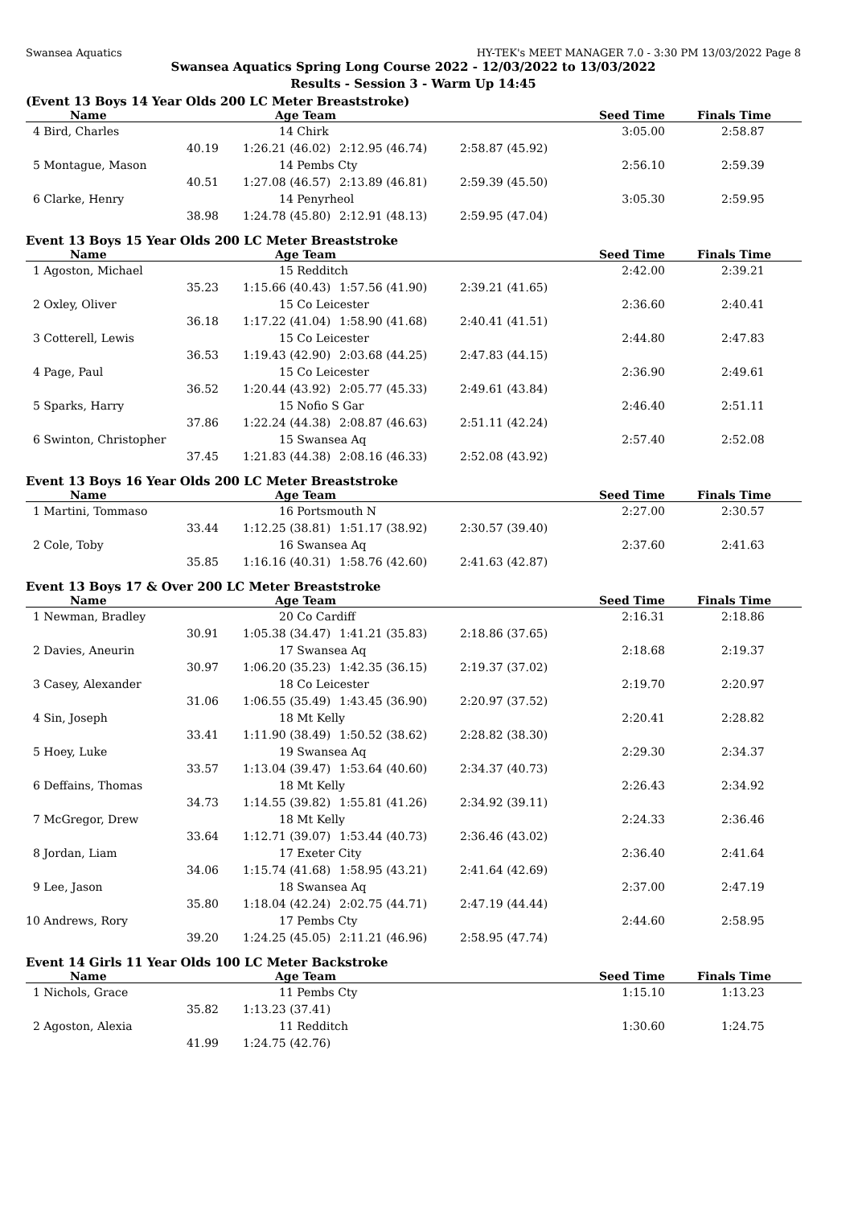Swansea Aquatics HY-TEK's MEET MANAGER 7.0 - 3:30 PM 13/03/2022 Page 8
Swansea Aquatics Spring Long Course 2022 - 12/03/2022 to 13/03/2022
Results - Session 3 - Warm Up 14:45
(Event 13 Boys 14 Year Olds 200 LC Meter Breaststroke)
| Name | Age Team | | | Seed Time | Finals Time |
| --- | --- | --- | --- | --- | --- |
| 4 Bird, Charles | 14 Chirk | | | 3:05.00 | 2:58.87 |
| 40.19 | 1:26.21 (46.02) | 2:12.95 (46.74) | 2:58.87 (45.92) | | |
| 5 Montague, Mason | 14 Pembs Cty | | | 2:56.10 | 2:59.39 |
| 40.51 | 1:27.08 (46.57) | 2:13.89 (46.81) | 2:59.39 (45.50) | | |
| 6 Clarke, Henry | 14 Penyrheol | | | 3:05.30 | 2:59.95 |
| 38.98 | 1:24.78 (45.80) | 2:12.91 (48.13) | 2:59.95 (47.04) | | |
Event 13 Boys 15 Year Olds 200 LC Meter Breaststroke
| Name | Age Team | | | Seed Time | Finals Time |
| --- | --- | --- | --- | --- | --- |
| 1 Agoston, Michael | 15 Redditch | | | 2:42.00 | 2:39.21 |
| 35.23 | 1:15.66 (40.43) | 1:57.56 (41.90) | 2:39.21 (41.65) | | |
| 2 Oxley, Oliver | 15 Co Leicester | | | 2:36.60 | 2:40.41 |
| 36.18 | 1:17.22 (41.04) | 1:58.90 (41.68) | 2:40.41 (41.51) | | |
| 3 Cotterell, Lewis | 15 Co Leicester | | | 2:44.80 | 2:47.83 |
| 36.53 | 1:19.43 (42.90) | 2:03.68 (44.25) | 2:47.83 (44.15) | | |
| 4 Page, Paul | 15 Co Leicester | | | 2:36.90 | 2:49.61 |
| 36.52 | 1:20.44 (43.92) | 2:05.77 (45.33) | 2:49.61 (43.84) | | |
| 5 Sparks, Harry | 15 Nofio S Gar | | | 2:46.40 | 2:51.11 |
| 37.86 | 1:22.24 (44.38) | 2:08.87 (46.63) | 2:51.11 (42.24) | | |
| 6 Swinton, Christopher | 15 Swansea Aq | | | 2:57.40 | 2:52.08 |
| 37.45 | 1:21.83 (44.38) | 2:08.16 (46.33) | 2:52.08 (43.92) | | |
Event 13 Boys 16 Year Olds 200 LC Meter Breaststroke
| Name | Age Team | | | Seed Time | Finals Time |
| --- | --- | --- | --- | --- | --- |
| 1 Martini, Tommaso | 16 Portsmouth N | | | 2:27.00 | 2:30.57 |
| 33.44 | 1:12.25 (38.81) | 1:51.17 (38.92) | 2:30.57 (39.40) | | |
| 2 Cole, Toby | 16 Swansea Aq | | | 2:37.60 | 2:41.63 |
| 35.85 | 1:16.16 (40.31) | 1:58.76 (42.60) | 2:41.63 (42.87) | | |
Event 13 Boys 17 & Over 200 LC Meter Breaststroke
| Name | Age Team | | | Seed Time | Finals Time |
| --- | --- | --- | --- | --- | --- |
| 1 Newman, Bradley | 20 Co Cardiff | | | 2:16.31 | 2:18.86 |
| 30.91 | 1:05.38 (34.47) | 1:41.21 (35.83) | 2:18.86 (37.65) | | |
| 2 Davies, Aneurin | 17 Swansea Aq | | | 2:18.68 | 2:19.37 |
| 30.97 | 1:06.20 (35.23) | 1:42.35 (36.15) | 2:19.37 (37.02) | | |
| 3 Casey, Alexander | 18 Co Leicester | | | 2:19.70 | 2:20.97 |
| 31.06 | 1:06.55 (35.49) | 1:43.45 (36.90) | 2:20.97 (37.52) | | |
| 4 Sin, Joseph | 18 Mt Kelly | | | 2:20.41 | 2:28.82 |
| 33.41 | 1:11.90 (38.49) | 1:50.52 (38.62) | 2:28.82 (38.30) | | |
| 5 Hoey, Luke | 19 Swansea Aq | | | 2:29.30 | 2:34.37 |
| 33.57 | 1:13.04 (39.47) | 1:53.64 (40.60) | 2:34.37 (40.73) | | |
| 6 Deffains, Thomas | 18 Mt Kelly | | | 2:26.43 | 2:34.92 |
| 34.73 | 1:14.55 (39.82) | 1:55.81 (41.26) | 2:34.92 (39.11) | | |
| 7 McGregor, Drew | 18 Mt Kelly | | | 2:24.33 | 2:36.46 |
| 33.64 | 1:12.71 (39.07) | 1:53.44 (40.73) | 2:36.46 (43.02) | | |
| 8 Jordan, Liam | 17 Exeter City | | | 2:36.40 | 2:41.64 |
| 34.06 | 1:15.74 (41.68) | 1:58.95 (43.21) | 2:41.64 (42.69) | | |
| 9 Lee, Jason | 18 Swansea Aq | | | 2:37.00 | 2:47.19 |
| 35.80 | 1:18.04 (42.24) | 2:02.75 (44.71) | 2:47.19 (44.44) | | |
| 10 Andrews, Rory | 17 Pembs Cty | | | 2:44.60 | 2:58.95 |
| 39.20 | 1:24.25 (45.05) | 2:11.21 (46.96) | 2:58.95 (47.74) | | |
Event 14 Girls 11 Year Olds 100 LC Meter Backstroke
| Name | Age Team | | | Seed Time | Finals Time |
| --- | --- | --- | --- | --- | --- |
| 1 Nichols, Grace | 11 Pembs Cty | | | 1:15.10 | 1:13.23 |
| 35.82 | 1:13.23 (37.41) | | | | |
| 2 Agoston, Alexia | 11 Redditch | | | 1:30.60 | 1:24.75 |
| 41.99 | 1:24.75 (42.76) | | | | |